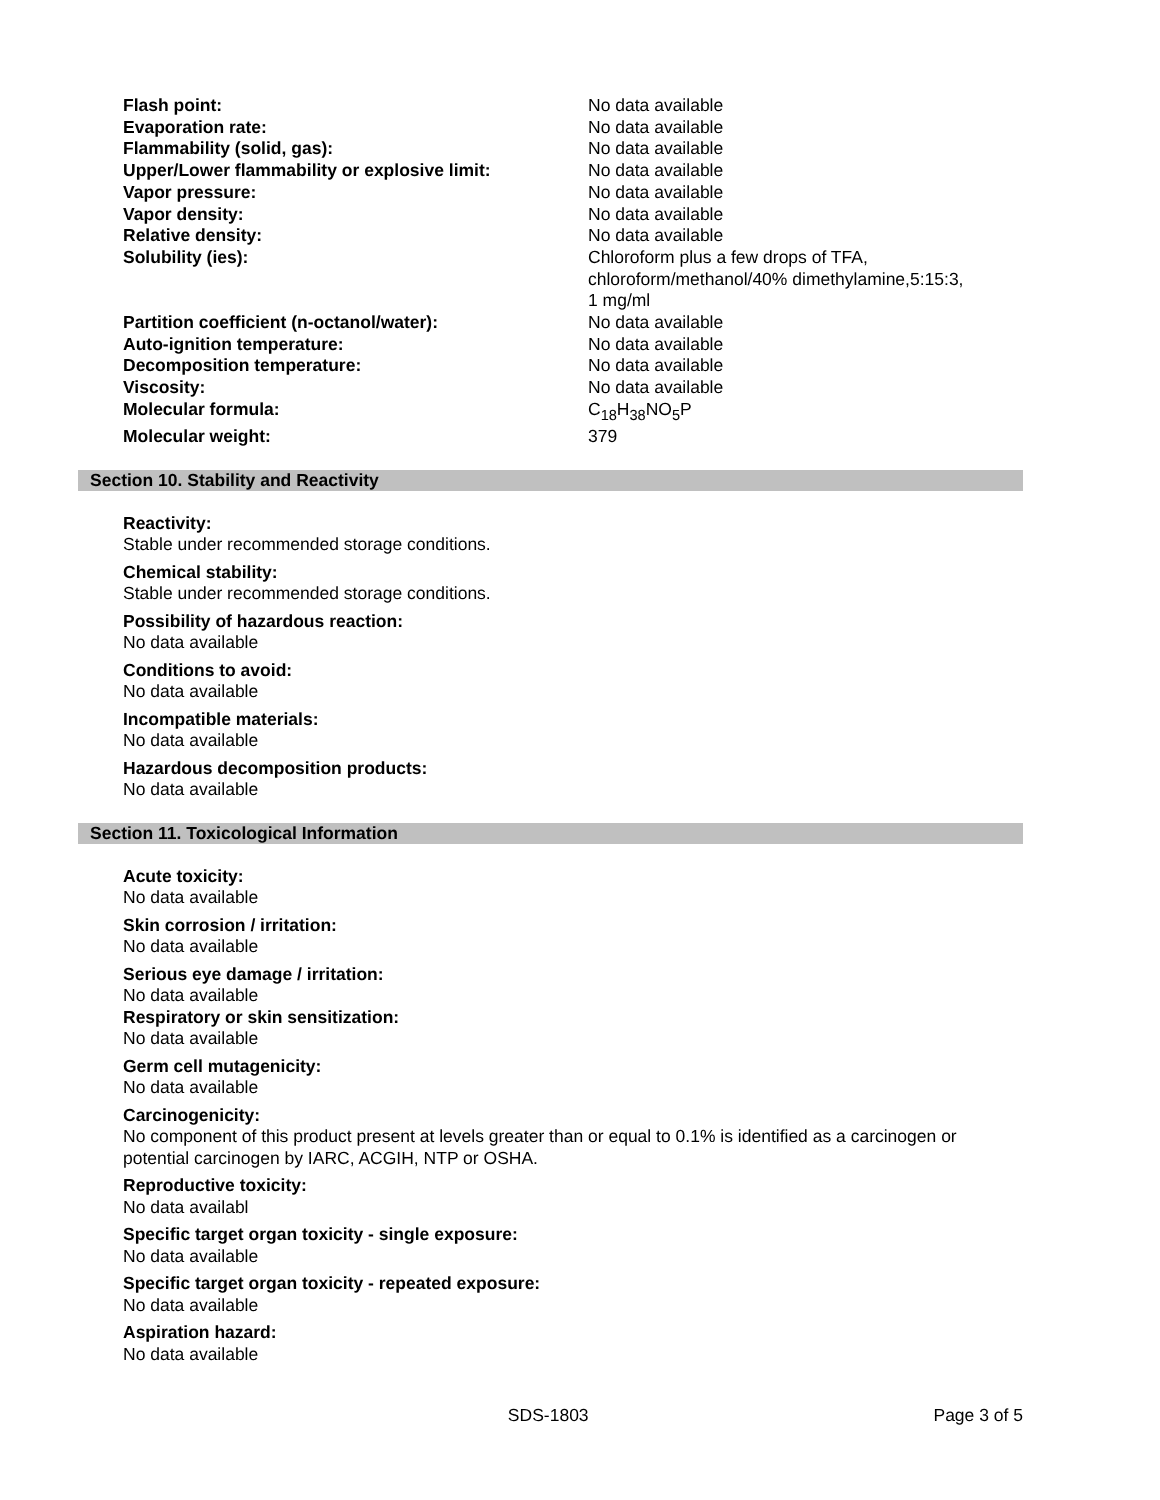| Flash point: | No data available |
| Evaporation rate: | No data available |
| Flammability (solid, gas): | No data available |
| Upper/Lower flammability or explosive limit: | No data available |
| Vapor pressure: | No data available |
| Vapor density: | No data available |
| Relative density: | No data available |
| Solubility (ies): | Chloroform plus a few drops of TFA, chloroform/methanol/40% dimethylamine,5:15:3, 1 mg/ml |
| Partition coefficient (n-octanol/water): | No data available |
| Auto-ignition temperature: | No data available |
| Decomposition temperature: | No data available |
| Viscosity: | No data available |
| Molecular formula: | C<sub>18</sub>H<sub>38</sub>NO<sub>5</sub>P |
| Molecular weight: | 379 |
Section 10. Stability and Reactivity
Reactivity:
Stable under recommended storage conditions.
Chemical stability:
Stable under recommended storage conditions.
Possibility of hazardous reaction:
No data available
Conditions to avoid:
No data available
Incompatible materials:
No data available
Hazardous decomposition products:
No data available
Section 11. Toxicological Information
Acute toxicity:
No data available
Skin corrosion / irritation:
No data available
Serious eye damage / irritation:
No data available
Respiratory or skin sensitization:
No data available
Germ cell mutagenicity:
No data available
Carcinogenicity:
No component of this product present at levels greater than or equal to 0.1% is identified as a carcinogen or potential carcinogen by IARC, ACGIH, NTP or OSHA.
Reproductive toxicity:
No data availabl
Specific target organ toxicity - single exposure:
No data available
Specific target organ toxicity - repeated exposure:
No data available
Aspiration hazard:
No data available
SDS-1803 Page 3 of 5